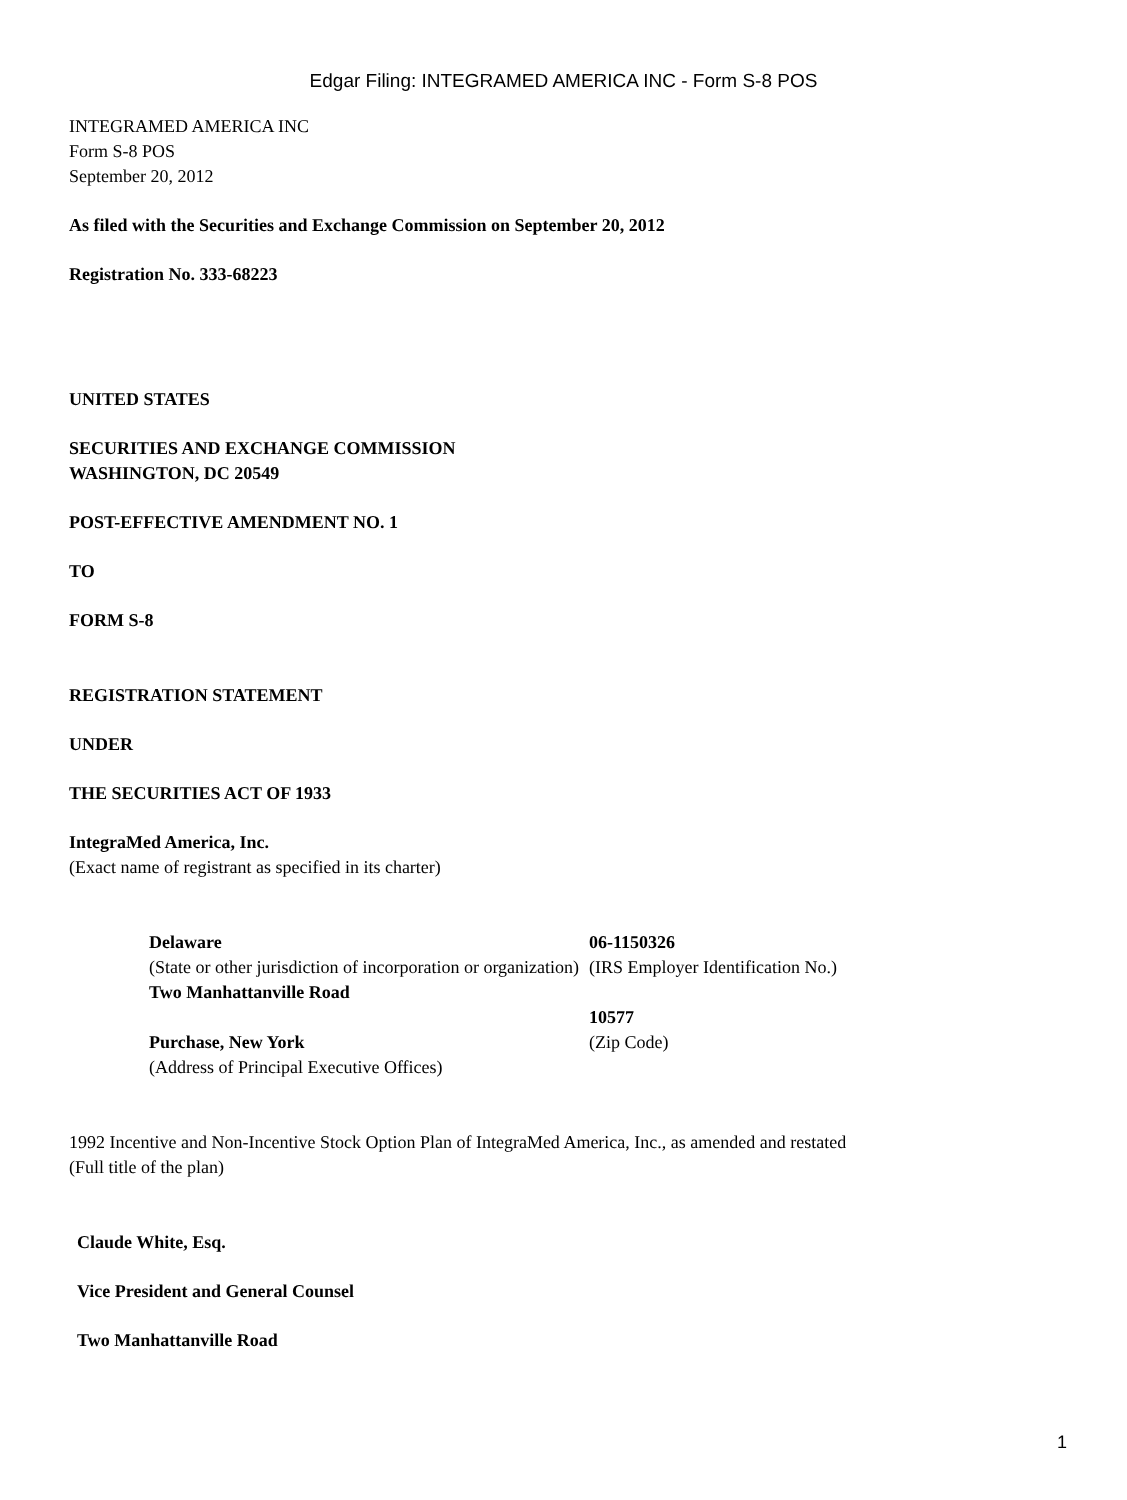Edgar Filing: INTEGRAMED AMERICA INC - Form S-8 POS
INTEGRAMED AMERICA INC
Form S-8 POS
September 20, 2012
As filed with the Securities and Exchange Commission on September 20, 2012
Registration No. 333-68223
UNITED STATES
SECURITIES AND EXCHANGE COMMISSION
WASHINGTON, DC 20549
POST-EFFECTIVE AMENDMENT NO. 1
TO
FORM S-8
REGISTRATION STATEMENT
UNDER
THE SECURITIES ACT OF 1933
IntegraMed America, Inc.
(Exact name of registrant as specified in its charter)
| Delaware | 06-1150326 |
| (State or other jurisdiction of incorporation or organization) | (IRS Employer Identification No.) |
| Two Manhattanville Road | |
| | 10577 |
| Purchase, New York | (Zip Code) |
| (Address of Principal Executive Offices) | |
1992 Incentive and Non-Incentive Stock Option Plan of IntegraMed America, Inc., as amended and restated
(Full title of the plan)
Claude White, Esq.
Vice President and General Counsel
Two Manhattanville Road
1